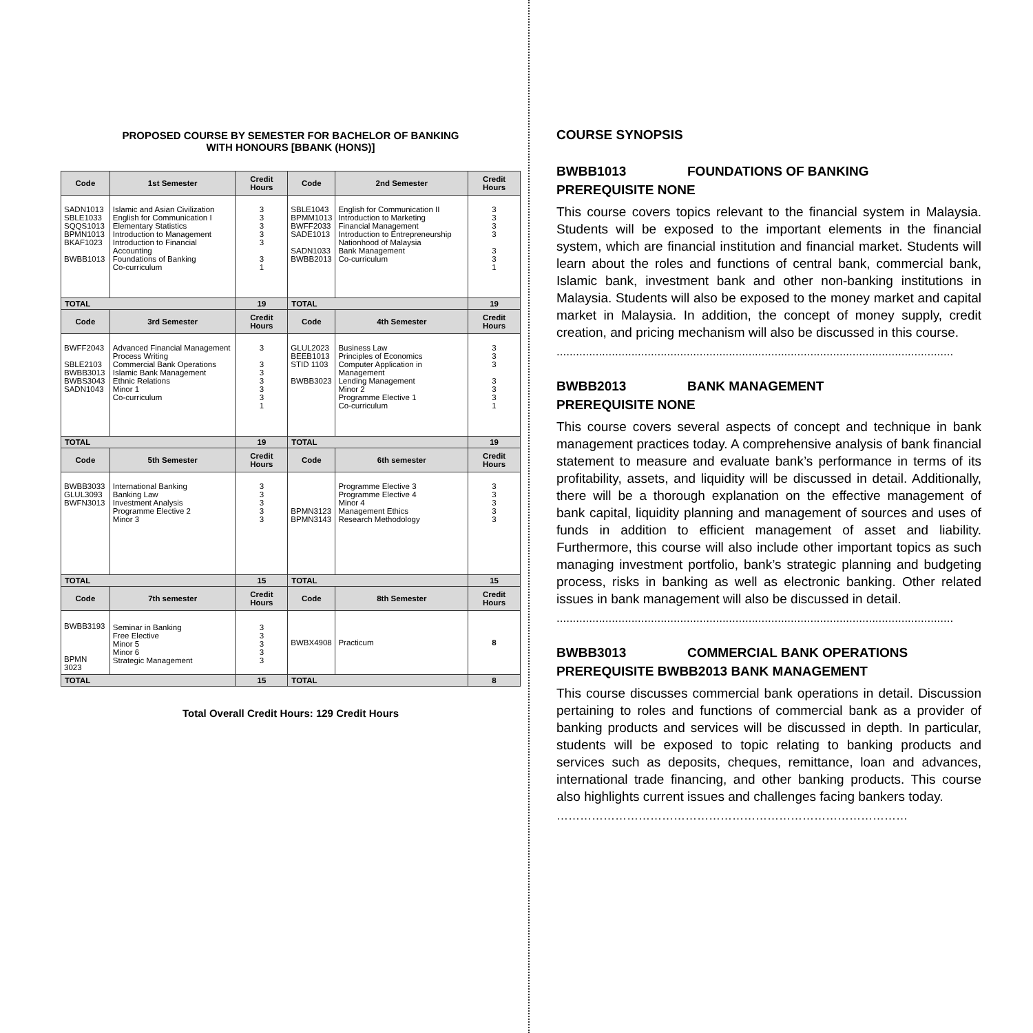PROPOSED COURSE BY SEMESTER FOR BACHELOR OF BANKING
WITH HONOURS [BBANK (HONS)]
| Code | 1st Semester | Credit Hours | Code | 2nd Semester | Credit Hours |
| --- | --- | --- | --- | --- | --- |
| SADN1013 SBLE1033 SQQS1013 BPMN1013 BKAF1023 BWBB1013 | Islamic and Asian Civilization English for Communication I Elementary Statistics Introduction to Management Introduction to Financial Accounting Foundations of Banking Co-curriculum | 3 3 3 3 3 3 1 | SBLE1043 BPMM1013 BWFF2033 SADE1013 SADN1033 BWBB2013 | English for Communication II Introduction to Marketing Financial Management Introduction to Entrepreneurship Nationhood of Malaysia Bank Management Co-curriculum | 3 3 3 3 3 3 1 |
| TOTAL | | 19 | TOTAL | | 19 |
| Code | 3rd Semester | Credit Hours | Code | 4th Semester | Credit Hours |
| BWFF2043 SBLE2103 BWBB3013 BWBS3043 SADN1043 | Advanced Financial Management Process Writing Commercial Bank Operations Islamic Bank Management Ethnic Relations Minor 1 Co-curriculum | 3 3 3 3 3 3 1 | GLUL2023 BEEB1013 STID 1103 BWBB3023 | Business Law Principles of Economics Computer Application in Management Lending Management Minor 2 Programme Elective 1 Co-curriculum | 3 3 3 3 3 3 1 |
| TOTAL | | 19 | TOTAL | | 19 |
| Code | 5th Semester | Credit Hours | Code | 6th semester | Credit Hours |
| BWBB3033 GLUL3093 BWFN3013 | International Banking Banking Law Investment Analysis Programme Elective 2 Minor 3 | 3 3 3 3 3 | BPMN3123 BPMN3143 | Programme Elective 3 Programme Elective 4 Minor 4 Management Ethics Research Methodology | 3 3 3 3 3 |
| TOTAL | | 15 | TOTAL | | 15 |
| Code | 7th semester | Credit Hours | Code | 8th Semester | Credit Hours |
| BWBB3193 BPMN 3023 | Seminar in Banking Free Elective Minor 5 Minor 6 Strategic Management | 3 3 3 3 3 | BWBX4908 | Practicum | 8 |
| TOTAL | | 15 | TOTAL | | 8 |
Total Overall Credit Hours: 129 Credit Hours
COURSE SYNOPSIS
BWBB1013 FOUNDATIONS OF BANKING
PREREQUISITE NONE
This course covers topics relevant to the financial system in Malaysia. Students will be exposed to the important elements in the financial system, which are financial institution and financial market. Students will learn about the roles and functions of central bank, commercial bank, Islamic bank, investment bank and other non-banking institutions in Malaysia. Students will also be exposed to the money market and capital market in Malaysia. In addition, the concept of money supply, credit creation, and pricing mechanism will also be discussed in this course.
..........................................................................................................................
BWBB2013 BANK MANAGEMENT
PREREQUISITE NONE
This course covers several aspects of concept and technique in bank management practices today. A comprehensive analysis of bank financial statement to measure and evaluate bank’s performance in terms of its profitability, assets, and liquidity will be discussed in detail. Additionally, there will be a thorough explanation on the effective management of bank capital, liquidity planning and management of sources and uses of funds in addition to efficient management of asset and liability. Furthermore, this course will also include other important topics as such managing investment portfolio, bank’s strategic planning and budgeting process, risks in banking as well as electronic banking. Other related issues in bank management will also be discussed in detail.
..........................................................................................................................
BWBB3013 COMMERCIAL BANK OPERATIONS
PREREQUISITE BWBB2013 BANK MANAGEMENT
This course discusses commercial bank operations in detail. Discussion pertaining to roles and functions of commercial bank as a provider of banking products and services will be discussed in depth. In particular, students will be exposed to topic relating to banking products and services such as deposits, cheques, remittance, loan and advances, international trade financing, and other banking products. This course also highlights current issues and challenges facing bankers today.
………………………………………………………………………………